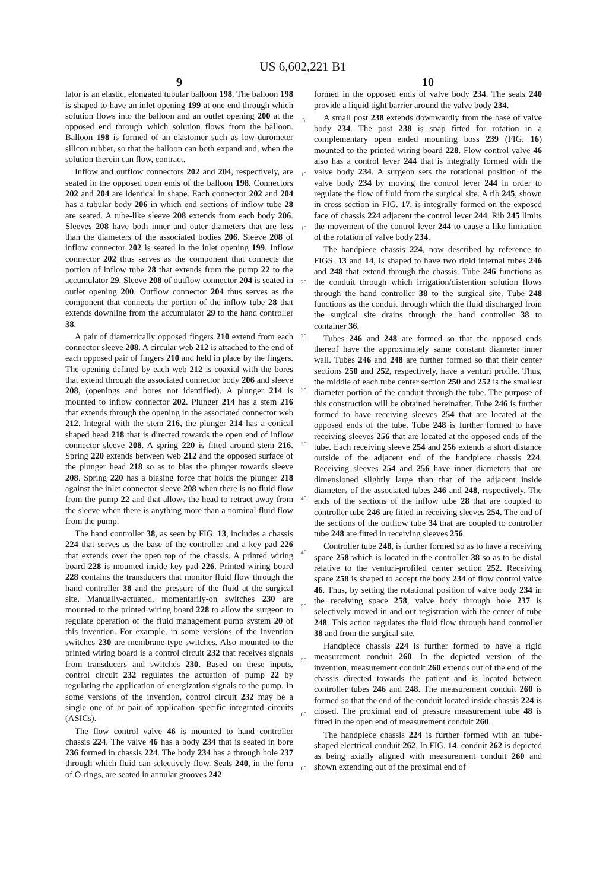US 6,602,221 B1
9
lator is an elastic, elongated tubular balloon 198. The balloon 198 is shaped to have an inlet opening 199 at one end through which solution flows into the balloon and an outlet opening 200 at the opposed end through which solution flows from the balloon. Balloon 198 is formed of an elastomer such as low-durometer silicon rubber, so that the balloon can both expand and, when the solution therein can flow, contract.
Inflow and outflow connectors 202 and 204, respectively, are seated in the opposed open ends of the balloon 198. Connectors 202 and 204 are identical in shape. Each connector 202 and 204 has a tubular body 206 in which end sections of inflow tube 28 are seated. A tube-like sleeve 208 extends from each body 206. Sleeves 208 have both inner and outer diameters that are less than the diameters of the associated bodies 206. Sleeve 208 of inflow connector 202 is seated in the inlet opening 199. Inflow connector 202 thus serves as the component that connects the portion of inflow tube 28 that extends from the pump 22 to the accumulator 29. Sleeve 208 of outflow connector 204 is seated in outlet opening 200. Outflow connector 204 thus serves as the component that connects the portion of the inflow tube 28 that extends downline from the accumulator 29 to the hand controller 38.
A pair of diametrically opposed fingers 210 extend from each connector sleeve 208. A circular web 212 is attached to the end of each opposed pair of fingers 210 and held in place by the fingers. The opening defined by each web 212 is coaxial with the bores that extend through the associated connector body 206 and sleeve 208, (openings and bores not identified). A plunger 214 is mounted to inflow connector 202. Plunger 214 has a stem 216 that extends through the opening in the associated connector web 212. Integral with the stem 216, the plunger 214 has a conical shaped head 218 that is directed towards the open end of inflow connector sleeve 208. A spring 220 is fitted around stem 216. Spring 220 extends between web 212 and the opposed surface of the plunger head 218 so as to bias the plunger towards sleeve 208. Spring 220 has a biasing force that holds the plunger 218 against the inlet connector sleeve 208 when there is no fluid flow from the pump 22 and that allows the head to retract away from the sleeve when there is anything more than a nominal fluid flow from the pump.
The hand controller 38, as seen by FIG. 13, includes a chassis 224 that serves as the base of the controller and a key pad 226 that extends over the open top of the chassis. A printed wiring board 228 is mounted inside key pad 226. Printed wiring board 228 contains the transducers that monitor fluid flow through the hand controller 38 and the pressure of the fluid at the surgical site. Manually-actuated, momentarily-on switches 230 are mounted to the printed wiring board 228 to allow the surgeon to regulate operation of the fluid management pump system 20 of this invention. For example, in some versions of the invention switches 230 are membrane-type switches. Also mounted to the printed wiring board is a control circuit 232 that receives signals from transducers and switches 230. Based on these inputs, control circuit 232 regulates the actuation of pump 22 by regulating the application of energization signals to the pump. In some versions of the invention, control circuit 232 may be a single one of or pair of application specific integrated circuits (ASICs).
The flow control valve 46 is mounted to hand controller chassis 224. The valve 46 has a body 234 that is seated in bore 236 formed in chassis 224. The body 234 has a through hole 237 through which fluid can selectively flow. Seals 240, in the form of O-rings, are seated in annular grooves 242
5
10
15
20
25
30
35
40
45
50
55
60
65
10
formed in the opposed ends of valve body 234. The seals 240 provide a liquid tight barrier around the valve body 234.
A small post 238 extends downwardly from the base of valve body 234. The post 238 is snap fitted for rotation in a complementary open ended mounting boss 239 (FIG. 16) mounted to the printed wiring board 228. Flow control valve 46 also has a control lever 244 that is integrally formed with the valve body 234. A surgeon sets the rotational position of the valve body 234 by moving the control lever 244 in order to regulate the flow of fluid from the surgical site. A rib 245, shown in cross section in FIG. 17, is integrally formed on the exposed face of chassis 224 adjacent the control lever 244. Rib 245 limits the movement of the control lever 244 to cause a like limitation of the rotation of valve body 234.
The handpiece chassis 224, now described by reference to FIGS. 13 and 14, is shaped to have two rigid internal tubes 246 and 248 that extend through the chassis. Tube 246 functions as the conduit through which irrigation/distention solution flows through the hand controller 38 to the surgical site. Tube 248 functions as the conduit through which the fluid discharged from the surgical site drains through the hand controller 38 to container 36.
Tubes 246 and 248 are formed so that the opposed ends thereof have the approximately same constant diameter inner wall. Tubes 246 and 248 are further formed so that their center sections 250 and 252, respectively, have a venturi profile. Thus, the middle of each tube center section 250 and 252 is the smallest diameter portion of the conduit through the tube. The purpose of this construction will be obtained hereinafter. Tube 246 is further formed to have receiving sleeves 254 that are located at the opposed ends of the tube. Tube 248 is further formed to have receiving sleeves 256 that are located at the opposed ends of the tube. Each receiving sleeve 254 and 256 extends a short distance outside of the adjacent end of the handpiece chassis 224. Receiving sleeves 254 and 256 have inner diameters that are dimensioned slightly large than that of the adjacent inside diameters of the associated tubes 246 and 248, respectively. The ends of the sections of the inflow tube 28 that are coupled to controller tube 246 are fitted in receiving sleeves 254. The end of the sections of the outflow tube 34 that are coupled to controller tube 248 are fitted in receiving sleeves 256.
Controller tube 248, is further formed so as to have a receiving space 258 which is located in the controller 38 so as to be distal relative to the venturi-profiled center section 252. Receiving space 258 is shaped to accept the body 234 of flow control valve 46. Thus, by setting the rotational position of valve body 234 in the receiving space 258, valve body through hole 237 is selectively moved in and out registration with the center of tube 248. This action regulates the fluid flow through hand controller 38 and from the surgical site.
Handpiece chassis 224 is further formed to have a rigid measurement conduit 260. In the depicted version of the invention, measurement conduit 260 extends out of the end of the chassis directed towards the patient and is located between controller tubes 246 and 248. The measurement conduit 260 is formed so that the end of the conduit located inside chassis 224 is closed. The proximal end of pressure measurement tube 48 is fitted in the open end of measurement conduit 260.
The handpiece chassis 224 is further formed with an tube-shaped electrical conduit 262. In FIG. 14, conduit 262 is depicted as being axially aligned with measurement conduit 260 and shown extending out of the proximal end of